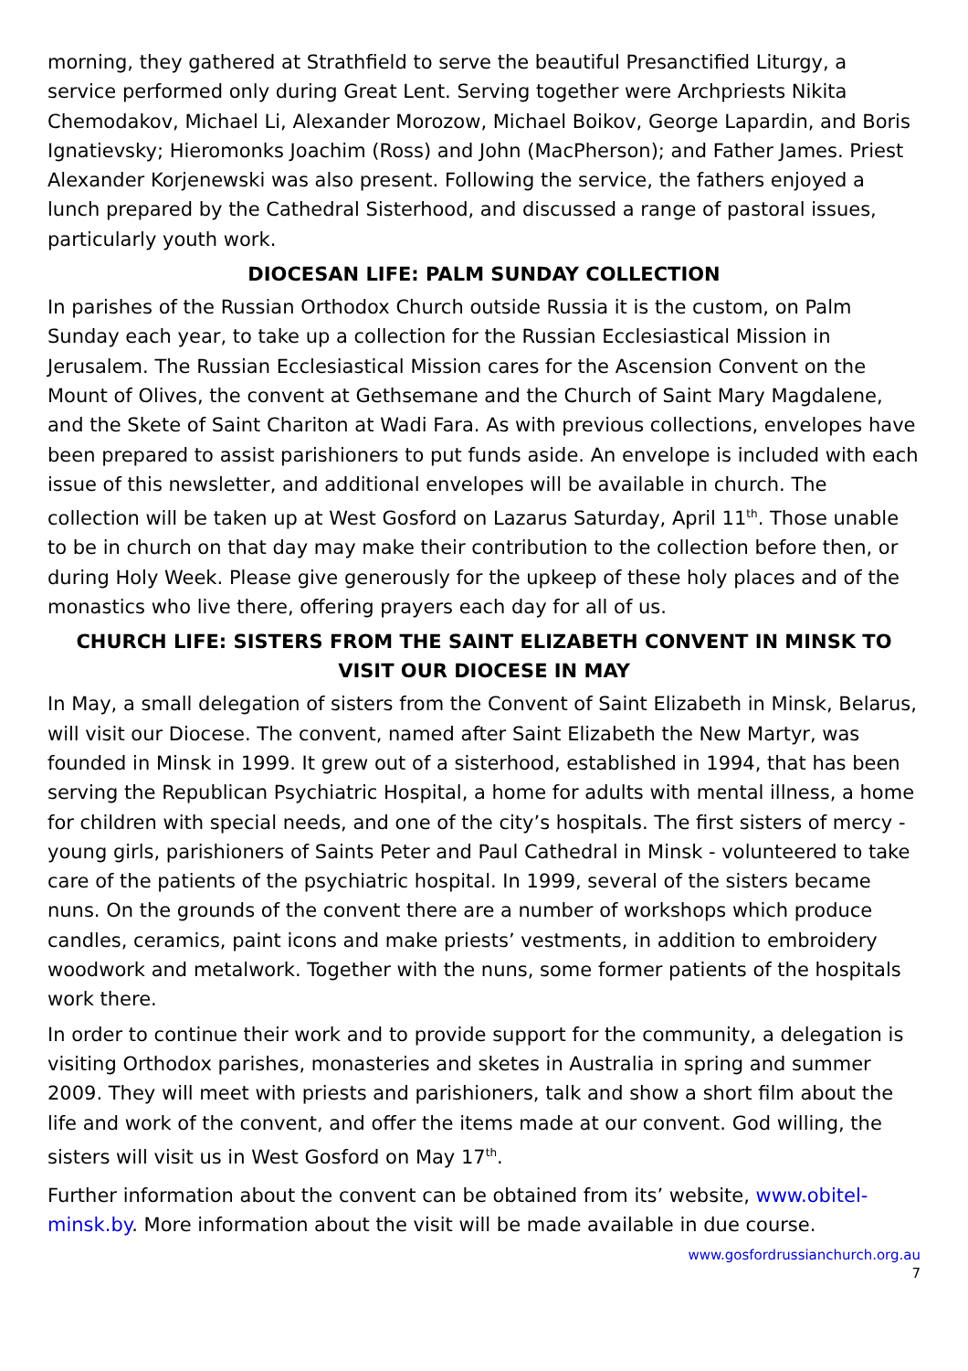morning, they gathered at Strathfield to serve the beautiful Presanctified Liturgy, a service performed only during Great Lent. Serving together were Archpriests Nikita Chemodakov, Michael Li, Alexander Morozow, Michael Boikov, George Lapardin, and Boris Ignatievsky; Hieromonks Joachim (Ross) and John (MacPherson); and Father James. Priest Alexander Korjenewski was also present. Following the service, the fathers enjoyed a lunch prepared by the Cathedral Sisterhood, and discussed a range of pastoral issues, particularly youth work.
DIOCESAN LIFE: PALM SUNDAY COLLECTION
In parishes of the Russian Orthodox Church outside Russia it is the custom, on Palm Sunday each year, to take up a collection for the Russian Ecclesiastical Mission in Jerusalem. The Russian Ecclesiastical Mission cares for the Ascension Convent on the Mount of Olives, the convent at Gethsemane and the Church of Saint Mary Magdalene, and the Skete of Saint Chariton at Wadi Fara. As with previous collections, envelopes have been prepared to assist parishioners to put funds aside. An envelope is included with each issue of this newsletter, and additional envelopes will be available in church. The collection will be taken up at West Gosford on Lazarus Saturday, April 11<sup>th</sup>. Those unable to be in church on that day may make their contribution to the collection before then, or during Holy Week. Please give generously for the upkeep of these holy places and of the monastics who live there, offering prayers each day for all of us.
CHURCH LIFE: SISTERS FROM THE SAINT ELIZABETH CONVENT IN MINSK TO VISIT OUR DIOCESE IN MAY
In May, a small delegation of sisters from the Convent of Saint Elizabeth in Minsk, Belarus, will visit our Diocese. The convent, named after Saint Elizabeth the New Martyr, was founded in Minsk in 1999. It grew out of a sisterhood, established in 1994, that has been serving the Republican Psychiatric Hospital, a home for adults with mental illness, a home for children with special needs, and one of the city’s hospitals. The first sisters of mercy - young girls, parishioners of Saints Peter and Paul Cathedral in Minsk - volunteered to take care of the patients of the psychiatric hospital. In 1999, several of the sisters became nuns. On the grounds of the convent there are a number of workshops which produce candles, ceramics, paint icons and make priests’ vestments, in addition to embroidery woodwork and metalwork. Together with the nuns, some former patients of the hospitals work there.
In order to continue their work and to provide support for the community, a delegation is visiting Orthodox parishes, monasteries and sketes in Australia in spring and summer 2009. They will meet with priests and parishioners, talk and show a short film about the life and work of the convent, and offer the items made at our convent. God willing, the sisters will visit us in West Gosford on May 17<sup>th</sup>.
Further information about the convent can be obtained from its’ website, www.obitel-minsk.by. More information about the visit will be made available in due course.
www.gosfordrussianchurch.org.au
7